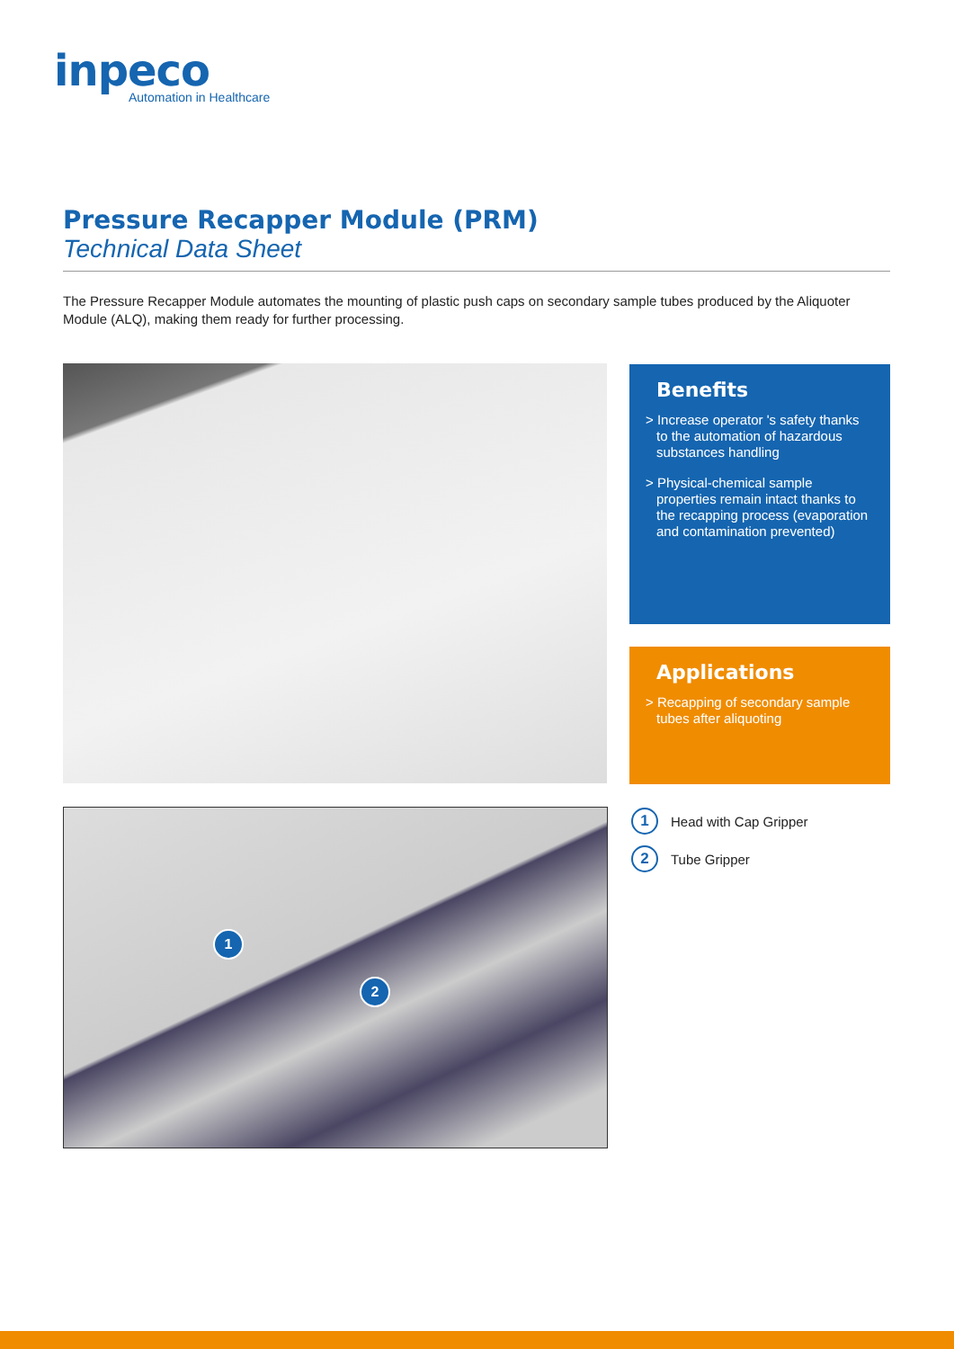inpeco
Automation in Healthcare
Pressure Recapper Module (PRM)
Technical Data Sheet
The Pressure Recapper Module automates the mounting of plastic push caps on secondary sample tubes produced by the Aliquoter Module (ALQ), making them ready for further processing.
Benefits
> Increase operator 's safety thanks to the automation of hazardous substances handling
> Physical-chemical sample properties remain intact thanks to the recapping process (evaporation and contamination prevented)
Applications
> Recapping of secondary sample tubes after aliquoting
1
2
1 Head with Cap Gripper
2 Tube Gripper